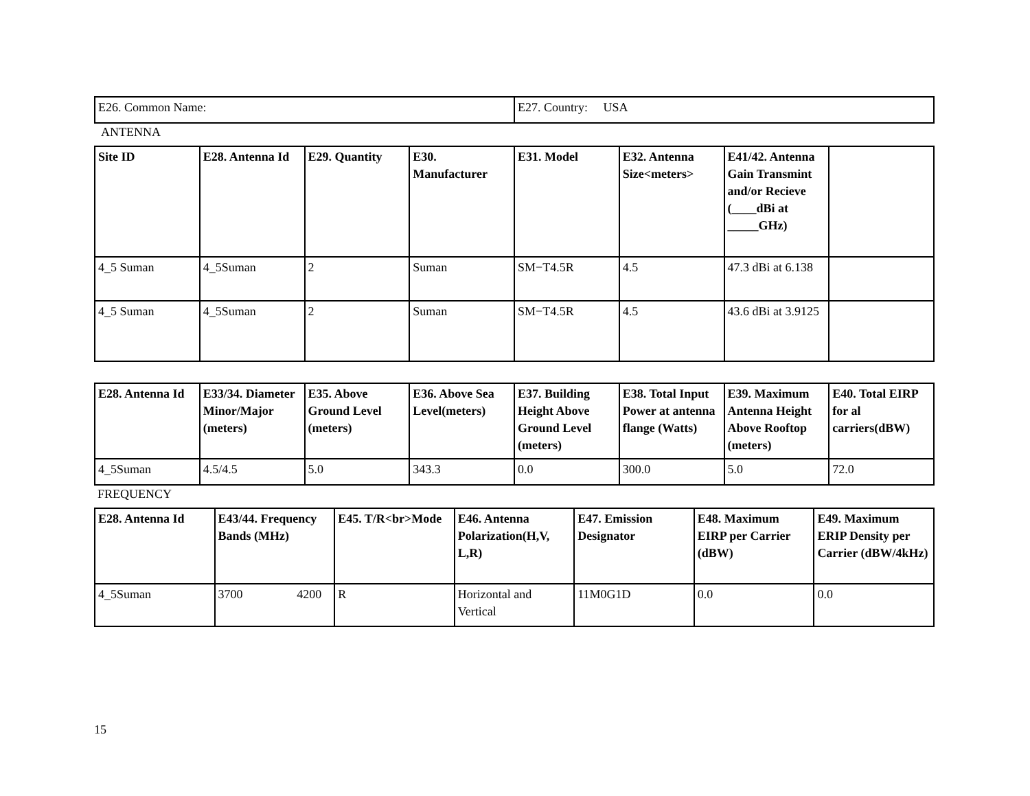| E26. Common Name: | E27. Country: USA |
ANTENNA
| Site ID | E28. Antenna Id | E29. Quantity | E30. Manufacturer | E31. Model | E32. Antenna Size<meters> | E41/42. Antenna Gain Transmint and/or Recieve (____dBi at _____GHz) | |
| --- | --- | --- | --- | --- | --- | --- | --- |
| 4_5 Suman | 4_5Suman | 2 | Suman | SM−T4.5R | 4.5 | 47.3 dBi at 6.138 | |
| 4_5 Suman | 4_5Suman | 2 | Suman | SM−T4.5R | 4.5 | 43.6 dBi at 3.9125 | |
| E28. Antenna Id | E33/34. Diameter Minor/Major (meters) | E35. Above Ground Level (meters) | E36. Above Sea Level(meters) | E37. Building Height Above Ground Level (meters) | E38. Total Input Power at antenna flange (Watts) | E39. Maximum Antenna Height Above Rooftop (meters) | E40. Total EIRP for al carriers(dBW) |
| --- | --- | --- | --- | --- | --- | --- | --- |
| 4_5Suman | 4.5/4.5 | 5.0 | 343.3 | 0.0 | 300.0 | 5.0 | 72.0 |
FREQUENCY
| E28. Antenna Id | E43/44. Frequency Bands (MHz) | E45. T/R<br>Mode | E46. Antenna Polarization(H,V, L,R) | E47. Emission Designator | E48. Maximum EIRP per Carrier (dBW) | E49. Maximum ERIP Density per Carrier (dBW/4kHz) |
| --- | --- | --- | --- | --- | --- | --- |
| 4_5Suman | 3700 4200 | R | Horizontal and Vertical | 11M0G1D | 0.0 | 0.0 |
15